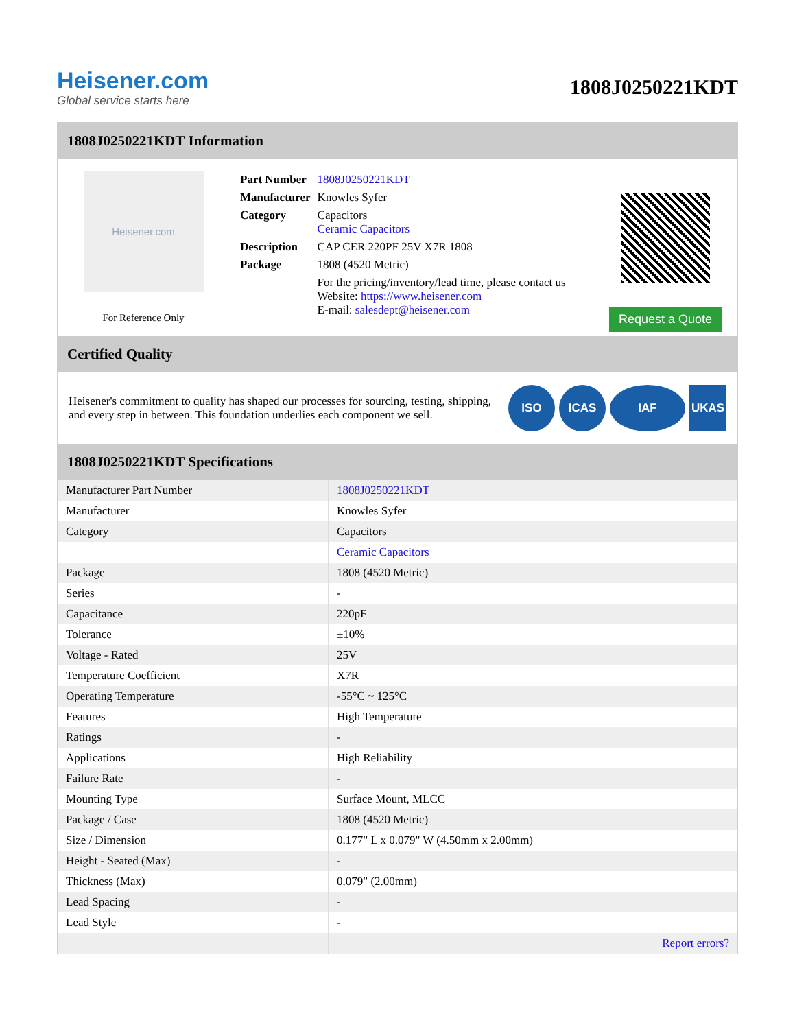Heisener.com
Global service starts here
1808J0250221KDT
1808J0250221KDT Information
Heisener.com
For Reference Only
| Part Number | 1808J0250221KDT |
| Manufacturer | Knowles Syfer |
| Category | Capacitors Ceramic Capacitors |
| Description | CAP CER 220PF 25V X7R 1808 |
| Package | 1808 (4520 Metric) |
| | For the pricing/inventory/lead time, please contact us Website: https://www.heisener.com E-mail: salesdept@heisener.com |
Request a Quote
Certified Quality
Heisener's commitment to quality has shaped our processes for sourcing, testing, shipping, and every step in between. This foundation underlies each component we sell.
ISO ICAS IAF UKAS
1808J0250221KDT Specifications
| Manufacturer Part Number | 1808J0250221KDT |
| Manufacturer | Knowles Syfer |
| Category | Capacitors |
| | Ceramic Capacitors |
| Package | 1808 (4520 Metric) |
| Series | - |
| Capacitance | 220pF |
| Tolerance | ±10% |
| Voltage - Rated | 25V |
| Temperature Coefficient | X7R |
| Operating Temperature | -55°C ~ 125°C |
| Features | High Temperature |
| Ratings | - |
| Applications | High Reliability |
| Failure Rate | - |
| Mounting Type | Surface Mount, MLCC |
| Package / Case | 1808 (4520 Metric) |
| Size / Dimension | 0.177" L x 0.079" W (4.50mm x 2.00mm) |
| Height - Seated (Max) | - |
| Thickness (Max) | 0.079" (2.00mm) |
| Lead Spacing | - |
| Lead Style | - |
| | Report errors? |